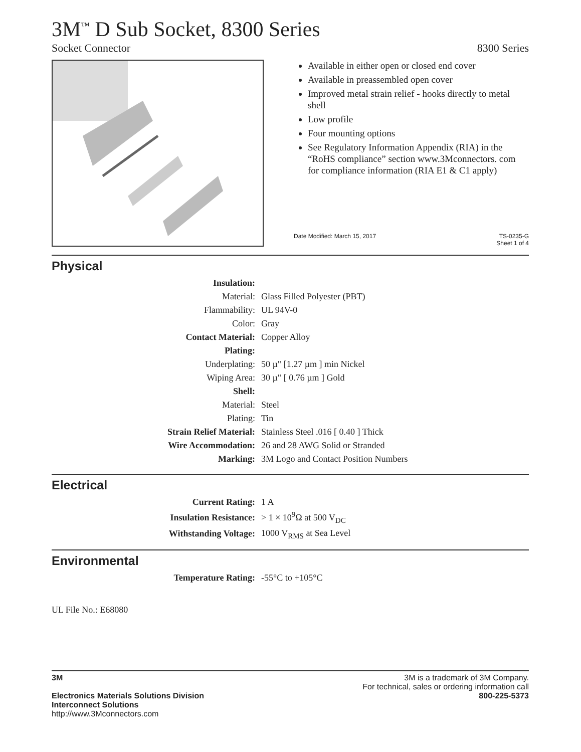3M<sup>™</sup> D Sub Socket, 8300 Series
Socket Connector 8300 Series
Available in either open or closed end cover
Available in preassembled open cover
Improved metal strain relief - hooks directly to metal shell
Low profile
Four mounting options
See Regulatory Information Appendix (RIA) in the “RoHS compliance” section www.3Mconnectors. com for compliance information (RIA E1 & C1 apply)
Date Modified: March 15, 2017 TS-0235-G
Sheet 1 of 4
Physical
| Insulation: | |
| Material: | Glass Filled Polyester (PBT) |
| Flammability: | UL 94V-0 |
| Color: | Gray |
| Contact Material: | Copper Alloy |
| Plating: | |
| Underplating: | 50 µ" [1.27 µm ] min Nickel |
| Wiping Area: | 30 µ" [ 0.76 µm ] Gold |
| Shell: | |
| Material: | Steel |
| Plating: | Tin |
| Strain Relief Material: | Stainless Steel .016 [ 0.40 ] Thick |
| Wire Accommodation: | 26 and 28 AWG Solid or Stranded |
| Marking: | 3M Logo and Contact Position Numbers |
Electrical
| Current Rating: | 1 A |
| Insulation Resistance: | > 1 × 10<sup>9</sup>Ω at 500 V<sub>DC</sub> |
| Withstanding Voltage: | 1000 V<sub>RMS</sub> at Sea Level |
Environmental
| Temperature Rating: | -55°C to +105°C |
UL File No.: E68080
3M
Electronics Materials Solutions Division
Interconnect Solutions
http://www.3Mconnectors.com
3M is a trademark of 3M Company.
For technical, sales or ordering information call
800-225-5373